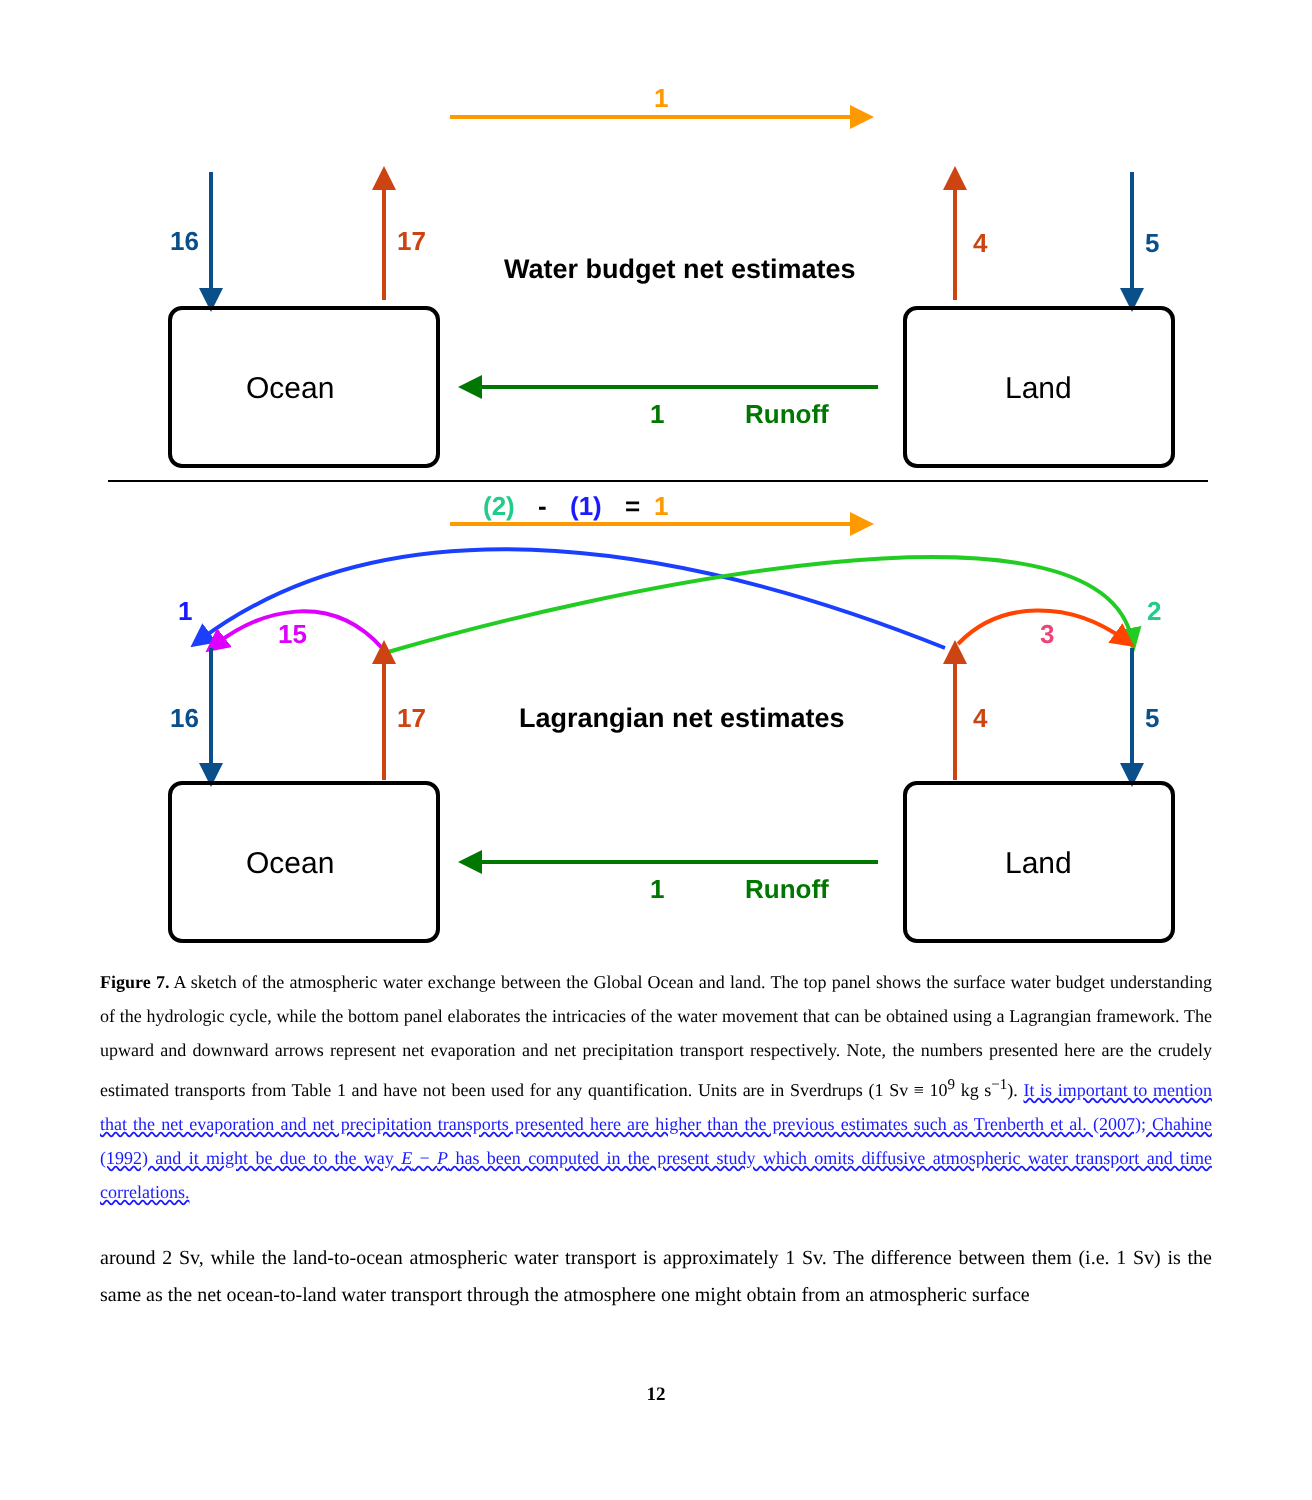1
16
17
Water budget net estimates
4
5
Ocean
Land
1
Runoff
(2)
-
(1)
=
1
1
15
3
2
16
17
Lagrangian net estimates
4
5
Ocean
Land
1
Runoff
Figure 7. A sketch of the atmospheric water exchange between the Global Ocean and land. The top panel shows the surface water budget understanding of the hydrologic cycle, while the bottom panel elaborates the intricacies of the water movement that can be obtained using a Lagrangian framework. The upward and downward arrows represent net evaporation and net precipitation transport respectively. Note, the numbers presented here are the crudely estimated transports from Table 1 and have not been used for any quantification. Units are in Sverdrups (1 Sv ≡ 10<sup>9</sup> kg s<sup>−1</sup>). It is important to mention that the net evaporation and net precipitation transports presented here are higher than the previous estimates such as Trenberth et al. (2007); Chahine (1992) and it might be due to the way E − P has been computed in the present study which omits diffusive atmospheric water transport and time correlations.
around 2 Sv, while the land-to-ocean atmospheric water transport is approximately 1 Sv. The difference between them (i.e. 1 Sv) is the same as the net ocean-to-land water transport through the atmosphere one might obtain from an atmospheric surface
12